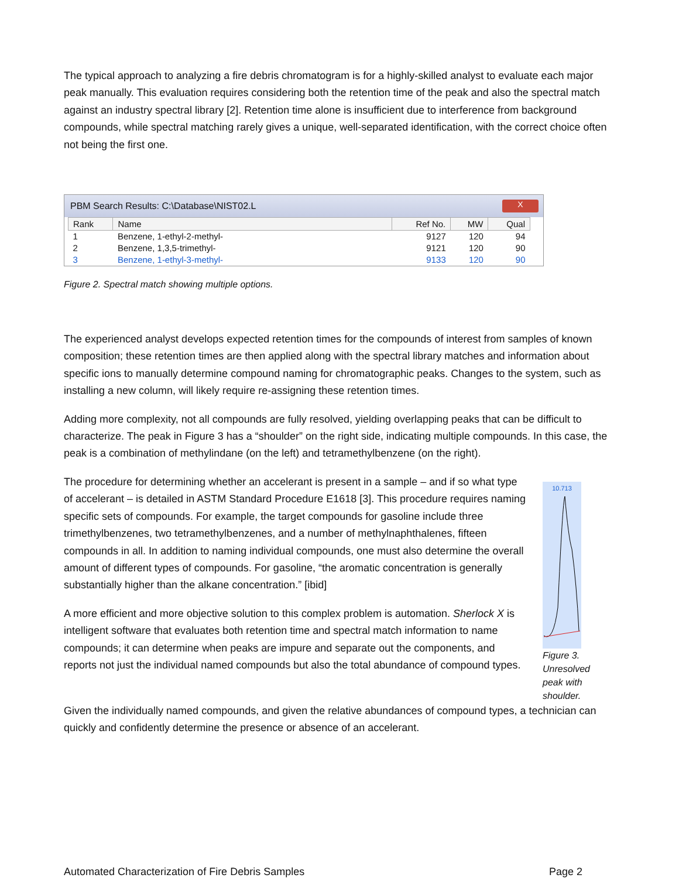The typical approach to analyzing a fire debris chromatogram is for a highly-skilled analyst to evaluate each major peak manually. This evaluation requires considering both the retention time of the peak and also the spectral match against an industry spectral library [2]. Retention time alone is insufficient due to interference from background compounds, while spectral matching rarely gives a unique, well-separated identification, with the correct choice often not being the first one.
PBM Search Results: C:\Database\NIST02.L X
| Rank | Name | Ref No. | MW | Qual |
| --- | --- | --- | --- | --- |
| 1 | Benzene, 1-ethyl-2-methyl- | 9127 | 120 | 94 |
| 2 | Benzene, 1,3,5-trimethyl- | 9121 | 120 | 90 |
| 3 | Benzene, 1-ethyl-3-methyl- | 9133 | 120 | 90 |
Figure 2. Spectral match showing multiple options.
The experienced analyst develops expected retention times for the compounds of interest from samples of known composition; these retention times are then applied along with the spectral library matches and information about specific ions to manually determine compound naming for chromatographic peaks. Changes to the system, such as installing a new column, will likely require re-assigning these retention times.
Adding more complexity, not all compounds are fully resolved, yielding overlapping peaks that can be difficult to characterize. The peak in Figure 3 has a “shoulder” on the right side, indicating multiple compounds. In this case, the peak is a combination of methylindane (on the left) and tetramethylbenzene (on the right).
The procedure for determining whether an accelerant is present in a sample – and if so what type of accelerant – is detailed in ASTM Standard Procedure E1618 [3]. This procedure requires naming specific sets of compounds. For example, the target compounds for gasoline include three trimethylbenzenes, two tetramethylbenzenes, and a number of methylnaphthalenes, fifteen compounds in all. In addition to naming individual compounds, one must also determine the overall amount of different types of compounds. For gasoline, “the aromatic concentration is generally substantially higher than the alkane concentration.” [ibid]
A more efficient and more objective solution to this complex problem is automation. Sherlock X is intelligent software that evaluates both retention time and spectral match information to name compounds; it can determine when peaks are impure and separate out the components, and reports not just the individual named compounds but also the total abundance of compound types.
10.713
Figure 3. Unresolved peak with shoulder.
Given the individually named compounds, and given the relative abundances of compound types, a technician can quickly and confidently determine the presence or absence of an accelerant.
Automated Characterization of Fire Debris Samples Page 2